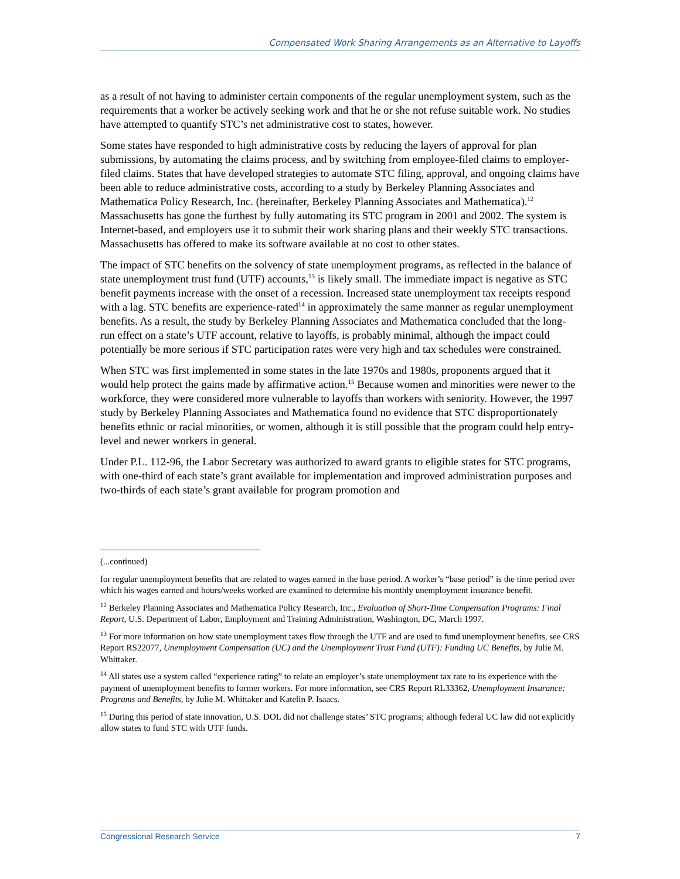Compensated Work Sharing Arrangements as an Alternative to Layoffs
as a result of not having to administer certain components of the regular unemployment system, such as the requirements that a worker be actively seeking work and that he or she not refuse suitable work. No studies have attempted to quantify STC’s net administrative cost to states, however.
Some states have responded to high administrative costs by reducing the layers of approval for plan submissions, by automating the claims process, and by switching from employee-filed claims to employer-filed claims. States that have developed strategies to automate STC filing, approval, and ongoing claims have been able to reduce administrative costs, according to a study by Berkeley Planning Associates and Mathematica Policy Research, Inc. (hereinafter, Berkeley Planning Associates and Mathematica).<sup>12</sup> Massachusetts has gone the furthest by fully automating its STC program in 2001 and 2002. The system is Internet-based, and employers use it to submit their work sharing plans and their weekly STC transactions. Massachusetts has offered to make its software available at no cost to other states.
The impact of STC benefits on the solvency of state unemployment programs, as reflected in the balance of state unemployment trust fund (UTF) accounts,<sup>13</sup> is likely small. The immediate impact is negative as STC benefit payments increase with the onset of a recession. Increased state unemployment tax receipts respond with a lag. STC benefits are experience-rated<sup>14</sup> in approximately the same manner as regular unemployment benefits. As a result, the study by Berkeley Planning Associates and Mathematica concluded that the long-run effect on a state’s UTF account, relative to layoffs, is probably minimal, although the impact could potentially be more serious if STC participation rates were very high and tax schedules were constrained.
When STC was first implemented in some states in the late 1970s and 1980s, proponents argued that it would help protect the gains made by affirmative action.<sup>15</sup> Because women and minorities were newer to the workforce, they were considered more vulnerable to layoffs than workers with seniority. However, the 1997 study by Berkeley Planning Associates and Mathematica found no evidence that STC disproportionately benefits ethnic or racial minorities, or women, although it is still possible that the program could help entry-level and newer workers in general.
Under P.L. 112-96, the Labor Secretary was authorized to award grants to eligible states for STC programs, with one-third of each state’s grant available for implementation and improved administration purposes and two-thirds of each state’s grant available for program promotion and
(...continued)
for regular unemployment benefits that are related to wages earned in the base period. A worker’s “base period” is the time period over which his wages earned and hours/weeks worked are examined to determine his monthly unemployment insurance benefit.
<sup>12</sup> Berkeley Planning Associates and Mathematica Policy Research, Inc., Evaluation of Short-Time Compensation Programs: Final Report, U.S. Department of Labor, Employment and Training Administration, Washington, DC, March 1997.
<sup>13</sup> For more information on how state unemployment taxes flow through the UTF and are used to fund unemployment benefits, see CRS Report RS22077, Unemployment Compensation (UC) and the Unemployment Trust Fund (UTF): Funding UC Benefits, by Julie M. Whittaker.
<sup>14</sup> All states use a system called “experience rating” to relate an employer’s state unemployment tax rate to its experience with the payment of unemployment benefits to former workers. For more information, see CRS Report RL33362, Unemployment Insurance: Programs and Benefits, by Julie M. Whittaker and Katelin P. Isaacs.
<sup>15</sup> During this period of state innovation, U.S. DOL did not challenge states’ STC programs; although federal UC law did not explicitly allow states to fund STC with UTF funds.
Congressional Research Service 7